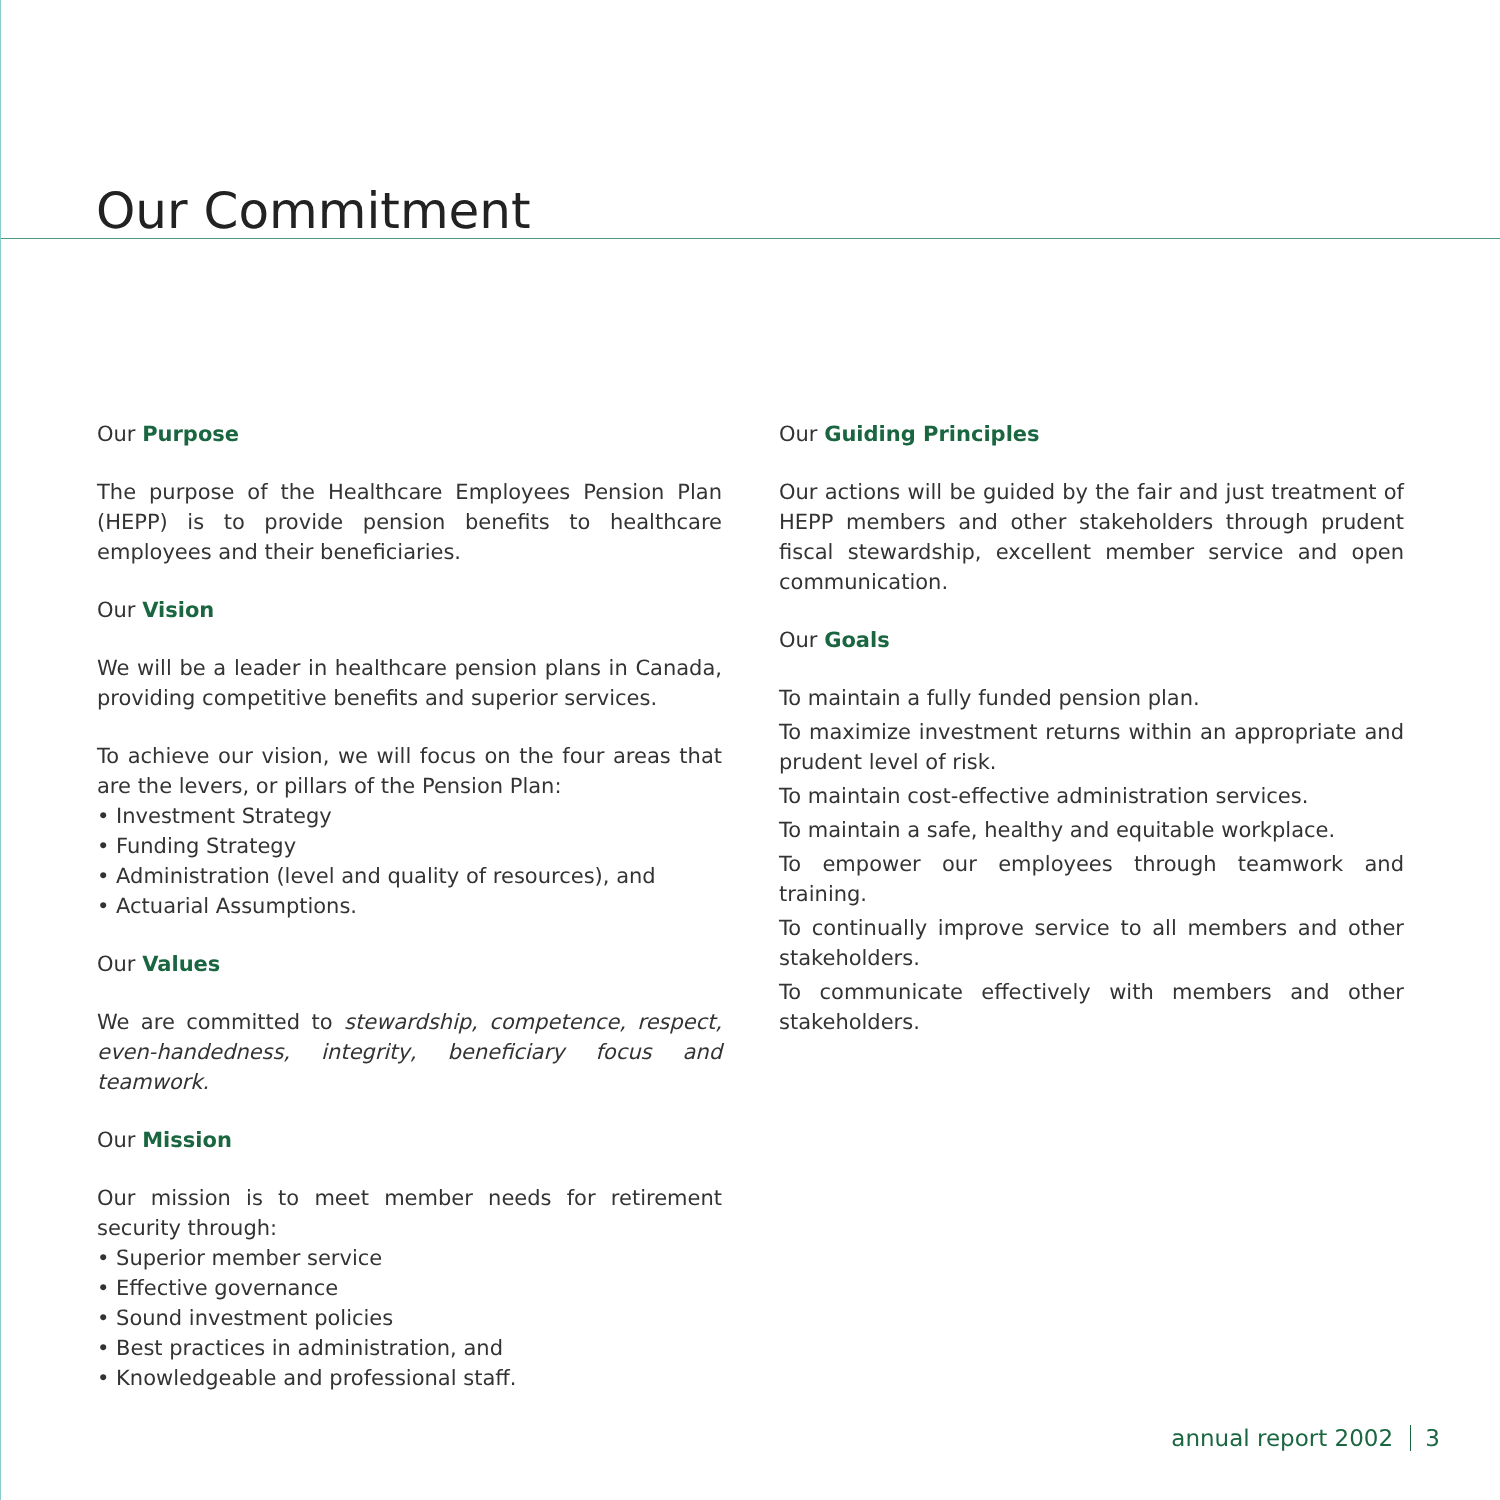Our Commitment
Our Purpose
The purpose of the Healthcare Employees Pension Plan (HEPP) is to provide pension benefits to healthcare employees and their beneficiaries.
Our Vision
We will be a leader in healthcare pension plans in Canada, providing competitive benefits and superior services.
To achieve our vision, we will focus on the four areas that are the levers, or pillars of the Pension Plan:
• Investment Strategy
• Funding Strategy
• Administration (level and quality of resources), and
• Actuarial Assumptions.
Our Values
We are committed to stewardship, competence, respect, even-handedness, integrity, beneficiary focus and teamwork.
Our Mission
Our mission is to meet member needs for retirement security through:
• Superior member service
• Effective governance
• Sound investment policies
• Best practices in administration, and
• Knowledgeable and professional staff.
Our Guiding Principles
Our actions will be guided by the fair and just treatment of HEPP members and other stakeholders through prudent fiscal stewardship, excellent member service and open communication.
Our Goals
To maintain a fully funded pension plan.
To maximize investment returns within an appropriate and prudent level of risk.
To maintain cost-effective administration services.
To maintain a safe, healthy and equitable workplace.
To empower our employees through teamwork and training.
To continually improve service to all members and other stakeholders.
To communicate effectively with members and other stakeholders.
annual report 2002 3